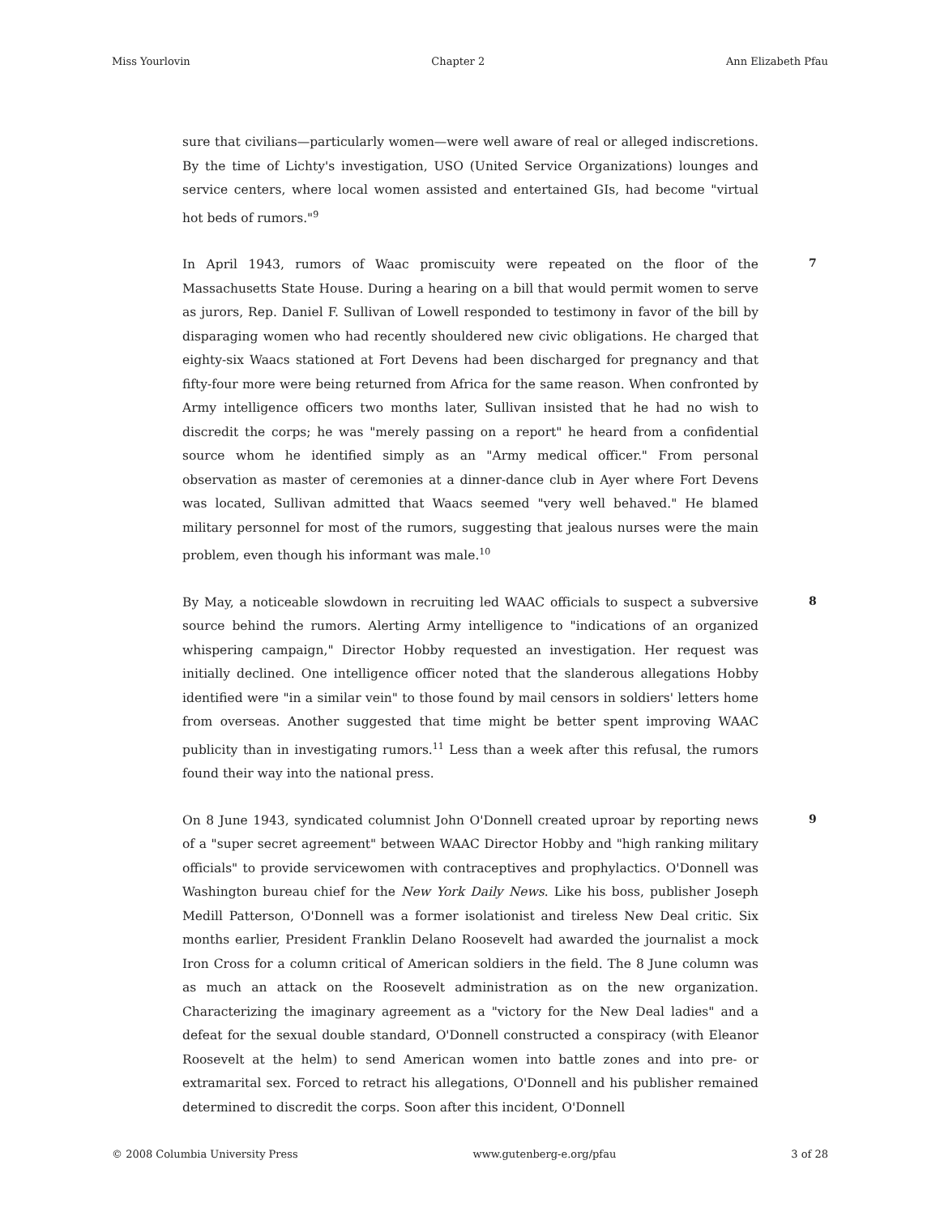Miss Yourlovin Chapter 2 Ann Elizabeth Pfau
sure that civilians—particularly women—were well aware of real or alleged indiscretions. By the time of Lichty's investigation, USO (United Service Organizations) lounges and service centers, where local women assisted and entertained GIs, had become "virtual hot beds of rumors."<sup>9</sup>
In April 1943, rumors of Waac promiscuity were repeated on the floor of the Massachusetts State House. During a hearing on a bill that would permit women to serve as jurors, Rep. Daniel F. Sullivan of Lowell responded to testimony in favor of the bill by disparaging women who had recently shouldered new civic obligations. He charged that eighty-six Waacs stationed at Fort Devens had been discharged for pregnancy and that fifty-four more were being returned from Africa for the same reason. When confronted by Army intelligence officers two months later, Sullivan insisted that he had no wish to discredit the corps; he was "merely passing on a report" he heard from a confidential source whom he identified simply as an "Army medical officer." From personal observation as master of ceremonies at a dinner-dance club in Ayer where Fort Devens was located, Sullivan admitted that Waacs seemed "very well behaved." He blamed military personnel for most of the rumors, suggesting that jealous nurses were the main problem, even though his informant was male.<sup>10</sup>
7
By May, a noticeable slowdown in recruiting led WAAC officials to suspect a subversive source behind the rumors. Alerting Army intelligence to "indications of an organized whispering campaign," Director Hobby requested an investigation. Her request was initially declined. One intelligence officer noted that the slanderous allegations Hobby identified were "in a similar vein" to those found by mail censors in soldiers' letters home from overseas. Another suggested that time might be better spent improving WAAC publicity than in investigating rumors.<sup>11</sup> Less than a week after this refusal, the rumors found their way into the national press.
8
On 8 June 1943, syndicated columnist John O'Donnell created uproar by reporting news of a "super secret agreement" between WAAC Director Hobby and "high ranking military officials" to provide servicewomen with contraceptives and prophylactics. O'Donnell was Washington bureau chief for the New York Daily News. Like his boss, publisher Joseph Medill Patterson, O'Donnell was a former isolationist and tireless New Deal critic. Six months earlier, President Franklin Delano Roosevelt had awarded the journalist a mock Iron Cross for a column critical of American soldiers in the field. The 8 June column was as much an attack on the Roosevelt administration as on the new organization. Characterizing the imaginary agreement as a "victory for the New Deal ladies" and a defeat for the sexual double standard, O'Donnell constructed a conspiracy (with Eleanor Roosevelt at the helm) to send American women into battle zones and into pre- or extramarital sex. Forced to retract his allegations, O'Donnell and his publisher remained determined to discredit the corps. Soon after this incident, O'Donnell
9
© 2008 Columbia University Press www.gutenberg-e.org/pfau 3 of 28